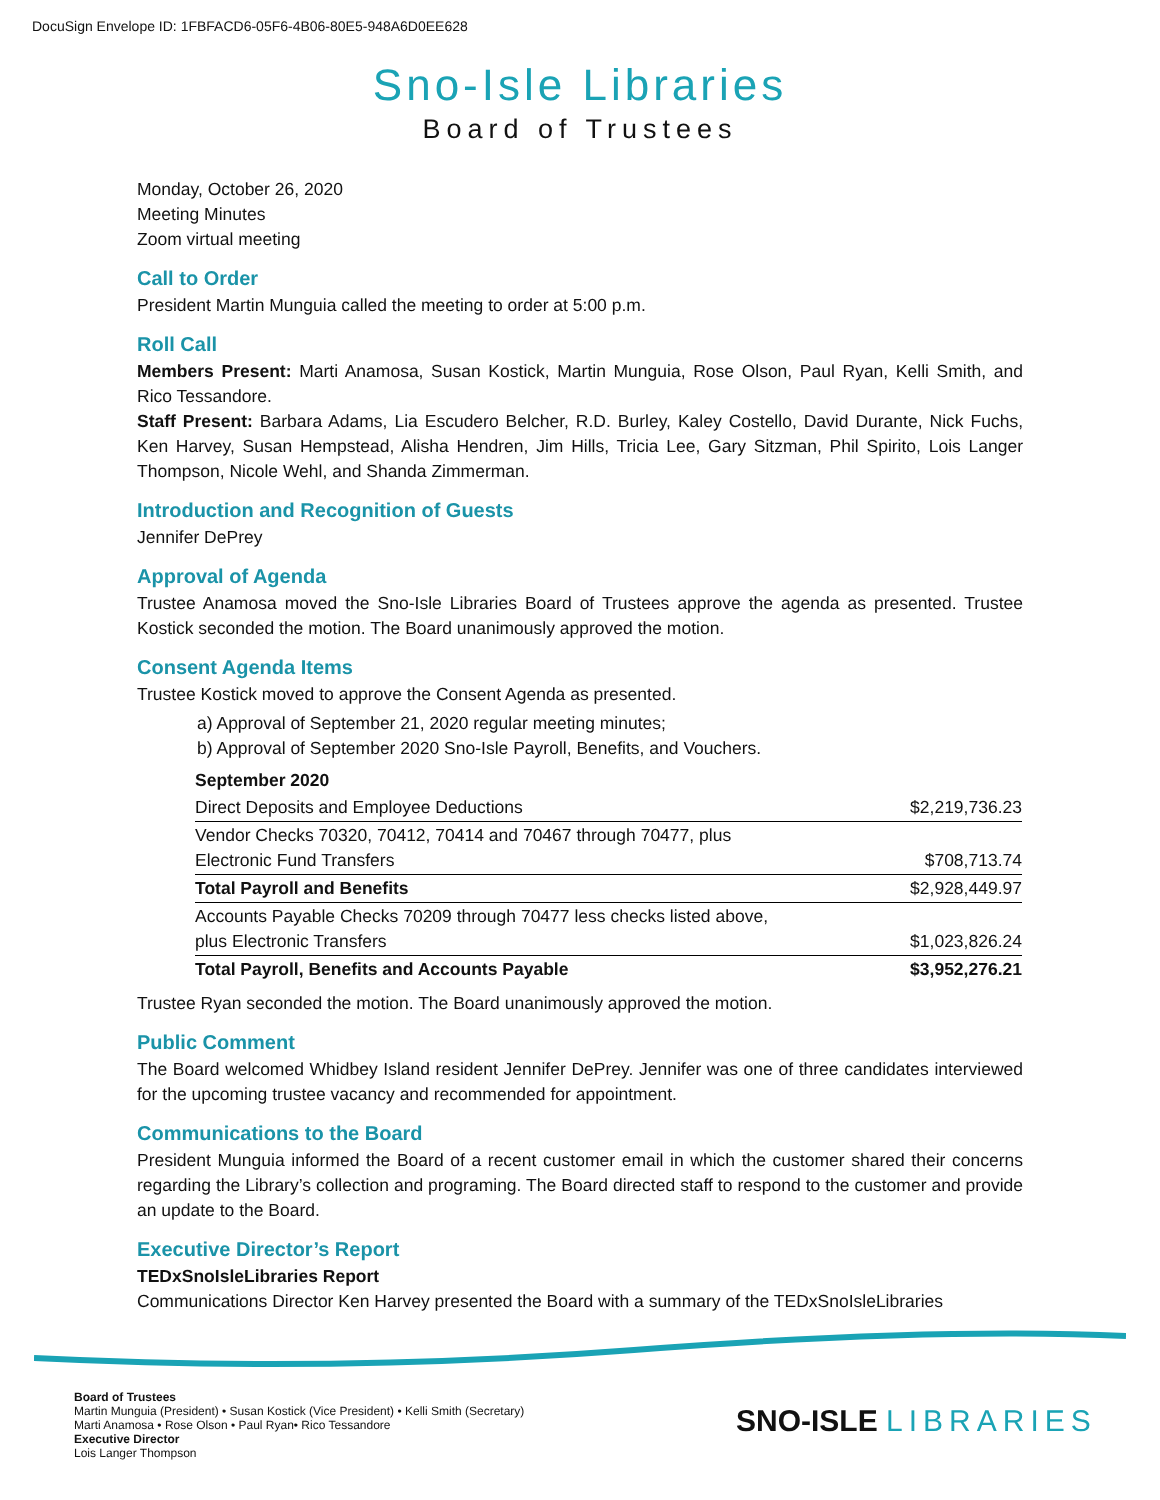DocuSign Envelope ID: 1FBFACD6-05F6-4B06-80E5-948A6D0EE628
Sno-Isle Libraries
Board of Trustees
Monday, October 26, 2020
Meeting Minutes
Zoom virtual meeting
Call to Order
President Martin Munguia called the meeting to order at 5:00 p.m.
Roll Call
Members Present: Marti Anamosa, Susan Kostick, Martin Munguia, Rose Olson, Paul Ryan, Kelli Smith, and Rico Tessandore.
Staff Present: Barbara Adams, Lia Escudero Belcher, R.D. Burley, Kaley Costello, David Durante, Nick Fuchs, Ken Harvey, Susan Hempstead, Alisha Hendren, Jim Hills, Tricia Lee, Gary Sitzman, Phil Spirito, Lois Langer Thompson, Nicole Wehl, and Shanda Zimmerman.
Introduction and Recognition of Guests
Jennifer DePrey
Approval of Agenda
Trustee Anamosa moved the Sno-Isle Libraries Board of Trustees approve the agenda as presented. Trustee Kostick seconded the motion. The Board unanimously approved the motion.
Consent Agenda Items
Trustee Kostick moved to approve the Consent Agenda as presented.
a) Approval of September 21, 2020 regular meeting minutes;
b) Approval of September 2020 Sno-Isle Payroll, Benefits, and Vouchers.
| September 2020 | |
| --- | --- |
| Direct Deposits and Employee Deductions | $2,219,736.23 |
| Vendor Checks 70320, 70412, 70414 and 70467 through 70477, plus Electronic Fund Transfers | $708,713.74 |
| Total Payroll and Benefits | $2,928,449.97 |
| Accounts Payable Checks 70209 through 70477 less checks listed above, plus Electronic Transfers | $1,023,826.24 |
| Total Payroll, Benefits and Accounts Payable | $3,952,276.21 |
Trustee Ryan seconded the motion. The Board unanimously approved the motion.
Public Comment
The Board welcomed Whidbey Island resident Jennifer DePrey. Jennifer was one of three candidates interviewed for the upcoming trustee vacancy and recommended for appointment.
Communications to the Board
President Munguia informed the Board of a recent customer email in which the customer shared their concerns regarding the Library’s collection and programing. The Board directed staff to respond to the customer and provide an update to the Board.
Executive Director’s Report
TEDxSnoIsleLibraries Report
Communications Director Ken Harvey presented the Board with a summary of the TEDxSnoIsleLibraries
Board of Trustees
Martin Munguia (President) • Susan Kostick (Vice President) • Kelli Smith (Secretary)
Marti Anamosa • Rose Olson • Paul Ryan• Rico Tessandore
Executive Director
Lois Langer Thompson
SNO-ISLE LIBRARIES